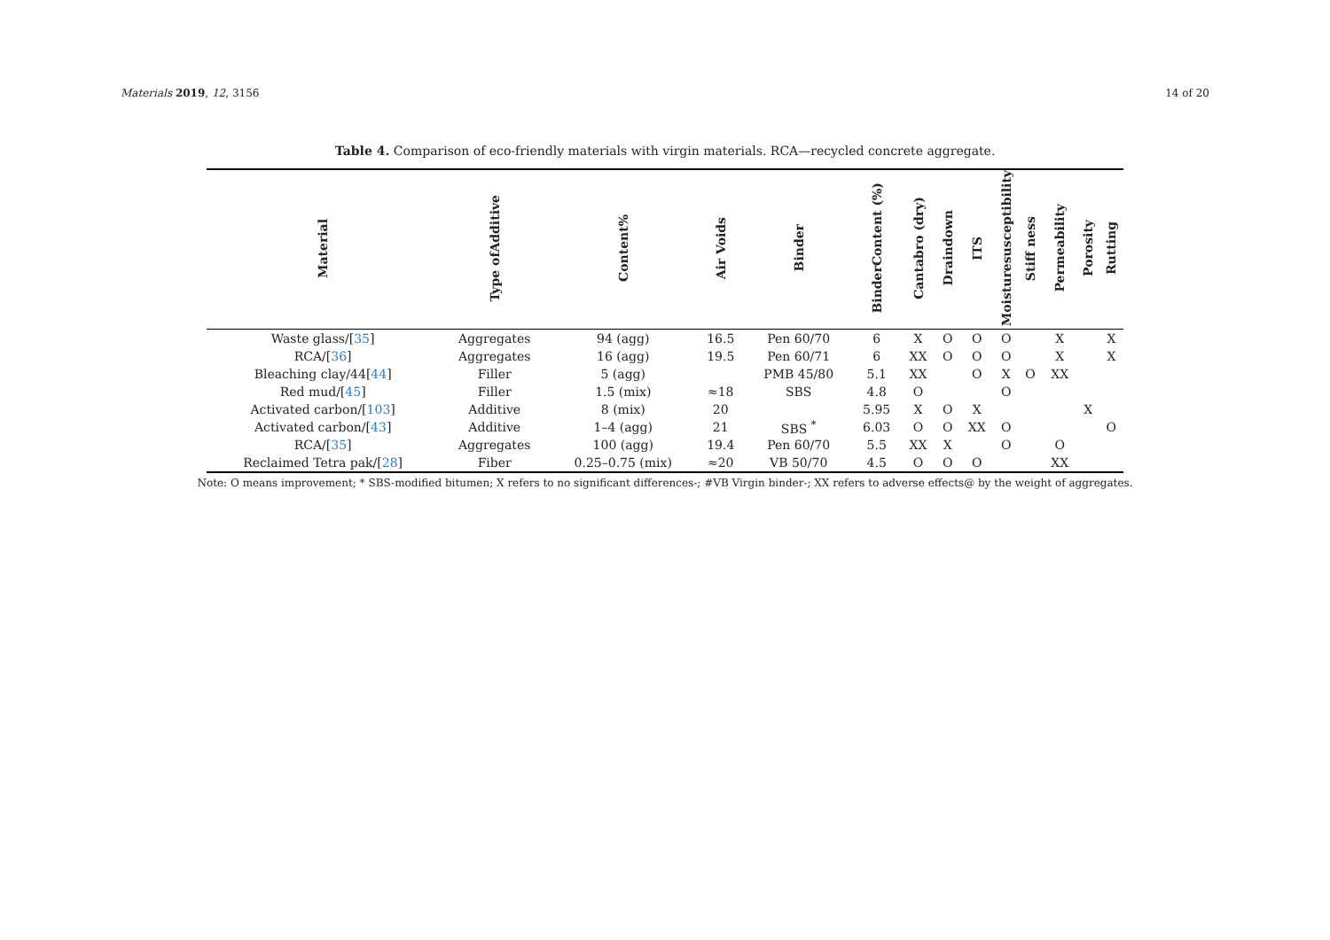Materials 2019, 12, 3156 14 of 20
Table 4. Comparison of eco-friendly materials with virgin materials. RCA—recycled concrete aggregate.
| Material | Type ofAdditive | Content% | Air Voids | Binder | BinderContent (%) | Cantabro (dry) | Draindown | ITS | Moisturesusceptibility | Stiff ness | Permeability | Porosity | Rutting |
| --- | --- | --- | --- | --- | --- | --- | --- | --- | --- | --- | --- | --- | --- |
| Waste glass/[ 35 ] | Aggregates | 94 (agg) | 16.5 | Pen 60/70 | 6 | X | O | O | O | | X | | X |
| RCA/[ 36 ] | Aggregates | 16 (agg) | 19.5 | Pen 60/71 | 6 | XX | O | O | O | | X | | X |
| Bleaching clay/44[ 44 ] | Filler | 5 (agg) | | PMB 45/80 | 5.1 | XX | | O | X | O | XX | | |
| Red mud/[ 45 ] | Filler | 1.5 (mix) | ≈18 | SBS | 4.8 | O | | | O | | | | |
| Activated carbon/[ 103 ] | Additive | 8 (mix) | 20 | | 5.95 | X | O | X | | | | X | |
| Activated carbon/[ 43 ] | Additive | 1–4 (agg) | 21 | SBS <sup>*</sup> | 6.03 | O | O | XX | O | | | | O |
| RCA/[ 35 ] | Aggregates | 100 (agg) | 19.4 | Pen 60/70 | 5.5 | XX | X | | O | | O | | |
| Reclaimed Tetra pak/[ 28 ] | Fiber | 0.25–0.75 (mix) | ≈20 | VB 50/70 | 4.5 | O | O | O | | | XX | | |
Note: O means improvement; * SBS-modified bitumen; X refers to no significant differences-; #VB Virgin binder-; XX refers to adverse effects@ by the weight of aggregates.